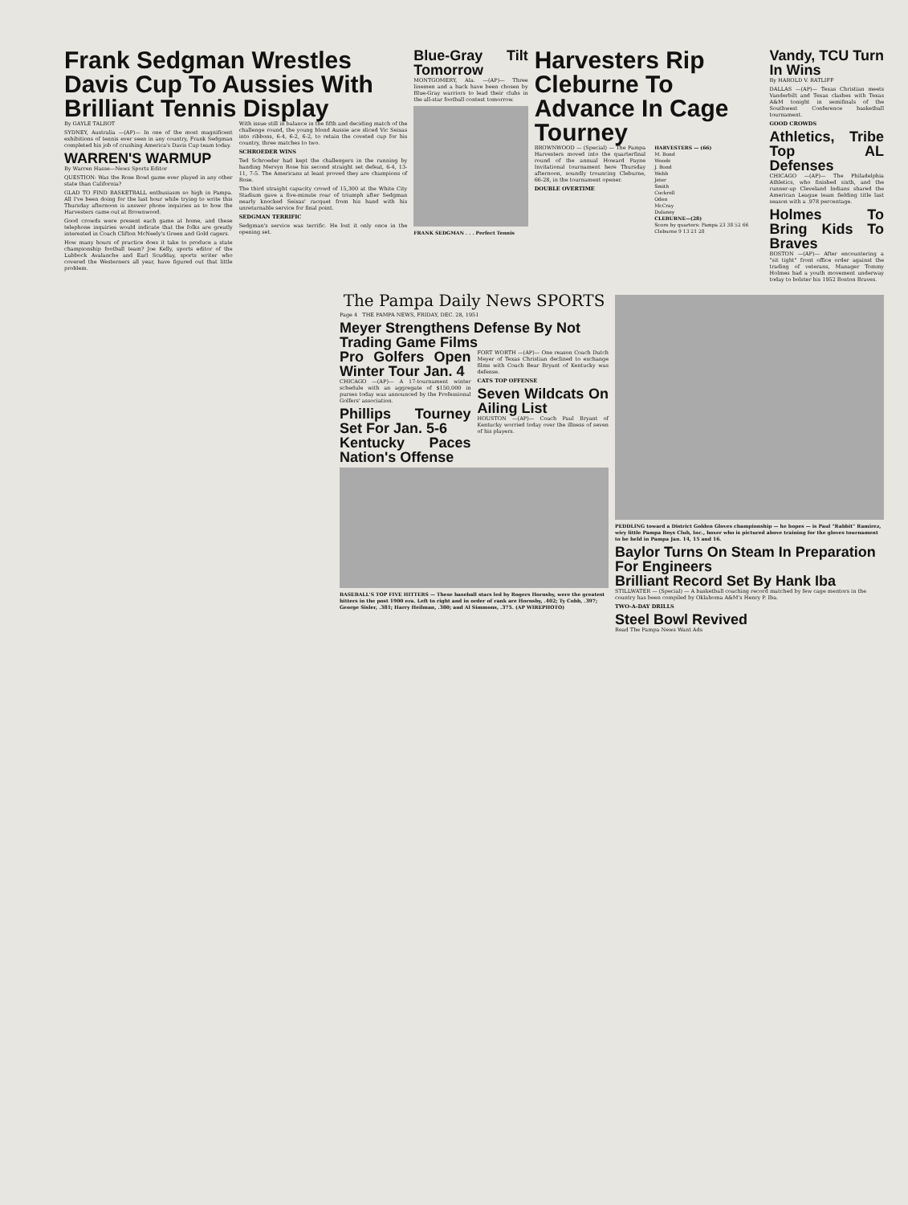Frank Sedgman Wrestles Davis Cup To Aussies With Brilliant Tennis Display
By GAYLE TALBOT
SYDNEY, Australia —(AP)— In one of the most magnificent exhibitions of tennis ever seen in any country, Frank Sedgman completed his job of crushing America's Davis Cup team today.
WARREN'S WARMUP
By Warren Hasse—News Sports Editor
QUESTION: Was the Rose Bowl game ever played in any other state than California?
GLAD TO FIND BASKETBALL enthusiasm so high in Pampa. All I've been doing for the last hour while trying to write this Thursday afternoon is answer phone inquiries as to how the Harvesters came out at Brownwood.
Good crowds were present each game at home, and these telephone inquiries would indicate that the folks are greatly interested in Coach Clifton McNeely's Green and Gold cagers.
How many hours of practice does it take to produce a state championship football team? Joe Kelly, sports editor of the Lubbock Avalanche and Earl Scudday, sports writer who covered the Westerners all year, have figured out that little problem.
With issue still in balance in the fifth and deciding match of the challenge round, the young blond Aussie ace sliced Vic Seixas into ribbons, 6-4, 6-2, 6-2, to retain the coveted cup for his country, three matches to two.
SCHROEDER WINS
Ted Schroeder had kept the challengers in the running by handing Mervyn Rose his second straight set defeat, 6-4, 13-11, 7-5. The Americans at least proved they are champions of Rose.
The third straight capacity crowd of 15,300 at the White City Stadium gave a five-minute roar of triumph after Sedgman nearly knocked Seixas' racquet from his hand with his unreturnable service for final point.
SEDGMAN TERRIFIC
Sedgman's service was terrific. He lost it only once in the opening set.
Blue-Gray Tilt Tomorrow
MONTGOMERY, Ala. —(AP)— Three linemen and a back have been chosen by Blue-Gray warriors to lead their clubs in the all-star football contest tomorrow.
FRANK SEDGMAN . . . Perfect Tennis
Harvesters Rip Cleburne To Advance In Cage Tourney
BROWNWOOD — (Special) — The Pampa Harvesters moved into the quarterfinal round of the annual Howard Payne Invitational tournament here Thursday afternoon, soundly trouncing Cleburne, 66-28, in the tournament opener.
DOUBLE OVERTIME
| HARVESTERS — (66) |
| --- |
| M. Bond |
| Woods |
| J. Bond |
| Webb |
| Jeter |
| Smith |
| Cockrell |
| Oden |
| McCray |
| Dulaney |
| CLEBURNE—(28) |
| Score by quarters: Pampa 23 38 52 66 |
| Cleburne 9 13 21 28 |
Vandy, TCU Turn In Wins
By HAROLD V. RATLIFF
DALLAS —(AP)— Texas Christian meets Vanderbilt and Texas clashes with Texas A&M tonight in semifinals of the Southwest Conference basketball tournament.
GOOD CROWDS
Athletics, Tribe Top AL Defenses
CHICAGO —(AP)— The Philadelphia Athletics, who finished sixth, and the runner-up Cleveland Indians shared the American League team fielding title last season with a .978 percentage.
Holmes To Bring Kids To Braves
BOSTON —(AP)— After encountering a "sit tight" front office order against the trading of veterans, Manager Tommy Holmes had a youth movement underway today to bolster his 1952 Boston Braves.
The Pampa Daily News SPORTS
Page 4 THE PAMPA NEWS, FRIDAY, DEC. 28, 1951
Meyer Strengthens Defense By Not Trading Game Films
Pro Golfers Open Winter Tour Jan. 4
CHICAGO —(AP)— A 17-tournament winter schedule with an aggregate of $150,000 in purses today was announced by the Professional Golfers' association.
Phillips Tourney Set For Jan. 5-6
Kentucky Paces Nation's Offense
FORT WORTH —(AP)— One reason Coach Dutch Meyer of Texas Christian declined to exchange films with Coach Bear Bryant of Kentucky was defense.
CATS TOP OFFENSE
Seven Wildcats On Ailing List
HOUSTON —(AP)— Coach Paul Bryant of Kentucky worried today over the illness of seven of his players.
BASEBALL'S TOP FIVE HITTERS — These baseball stars led by Rogers Hornsby, were the greatest hitters in the post 1900 era. Left to right and in order of rank are Hornsby, .402; Ty Cobb, .397; George Sisler, .381; Harry Heilman, .380; and Al Simmons, .375. (AP WIREPHOTO)
PEDDLING toward a District Golden Gloves championship — he hopes — is Paul "Rabbit" Ramirez, wiry little Pampa Boys Club, Inc., boxer who is pictured above training for the gloves tournament to be held in Pampa Jan. 14, 15 and 16.
Baylor Turns On Steam In Preparation For Engineers
Brilliant Record Set By Hank Iba
STILLWATER — (Special) — A basketball coaching record matched by few cage mentors in the country has been compiled by Oklahoma A&M's Henry P. Iba.
TWO-A-DAY DRILLS
Steel Bowl Revived
Read The Pampa News Want Ads